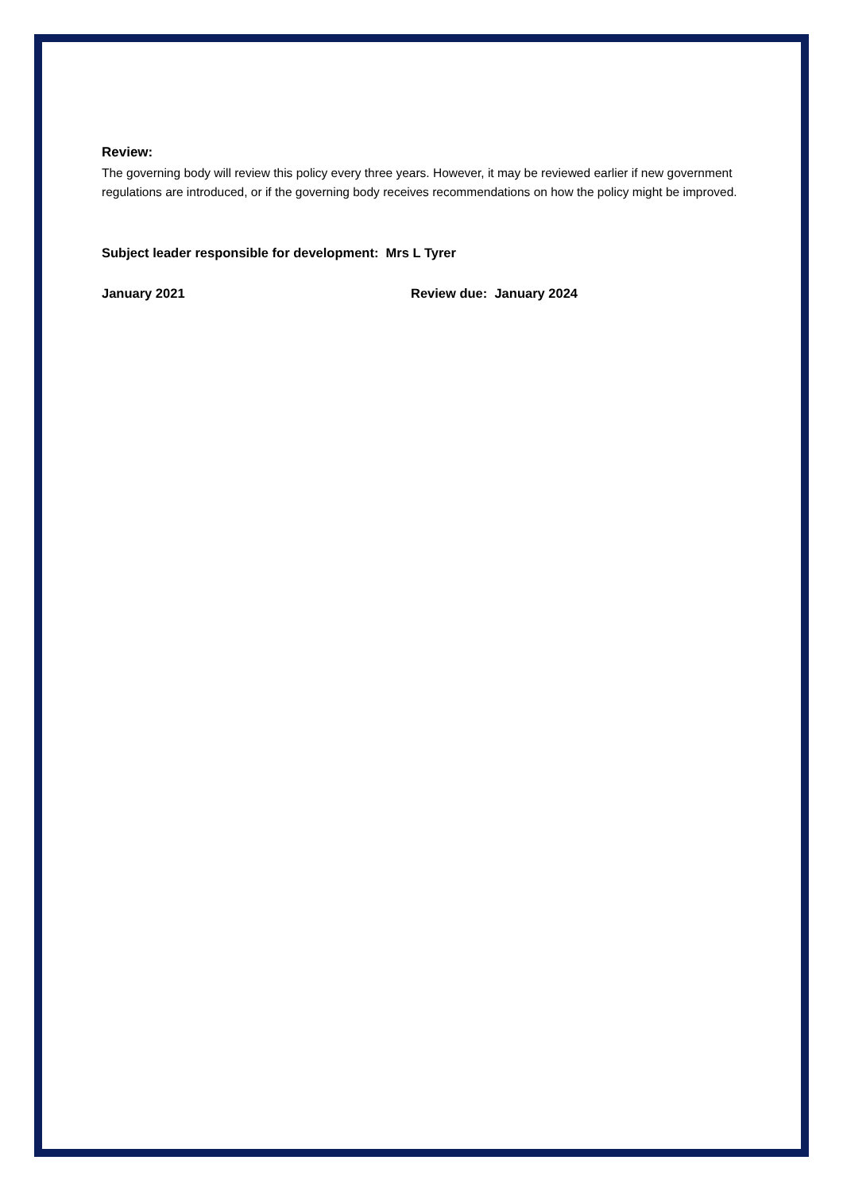Review:
The governing body will review this policy every three years. However, it may be reviewed earlier if new government regulations are introduced, or if the governing body receives recommendations on how the policy might be improved.
Subject leader responsible for development: Mrs L Tyrer
January 2021 Review due: January 2024